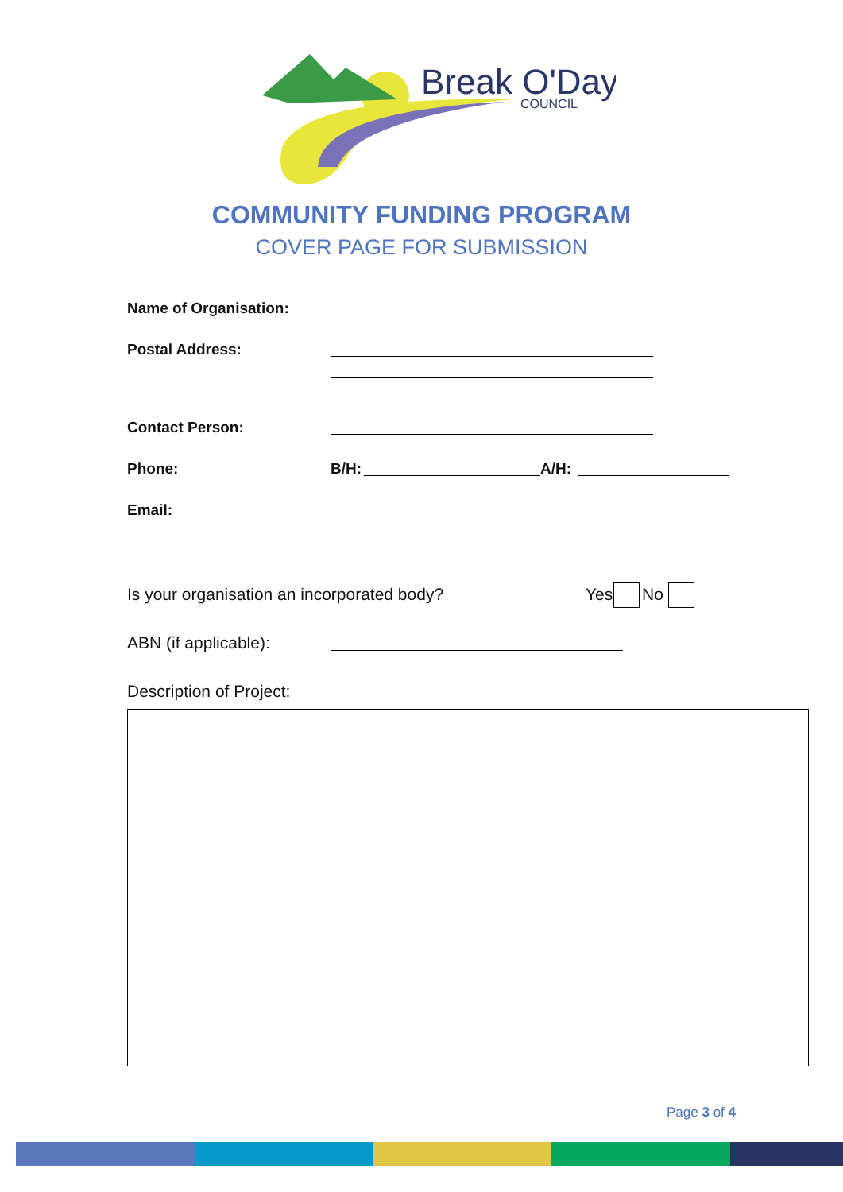Break O'Day
COUNCIL
COMMUNITY FUNDING PROGRAM
COVER PAGE FOR SUBMISSION
Name of Organisation:
Postal Address:
Contact Person:
Phone: B/H: A/H:
Email:
Is your organisation an incorporated body?
Yes No
ABN (if applicable):
Description of Project:
Page 3 of 4